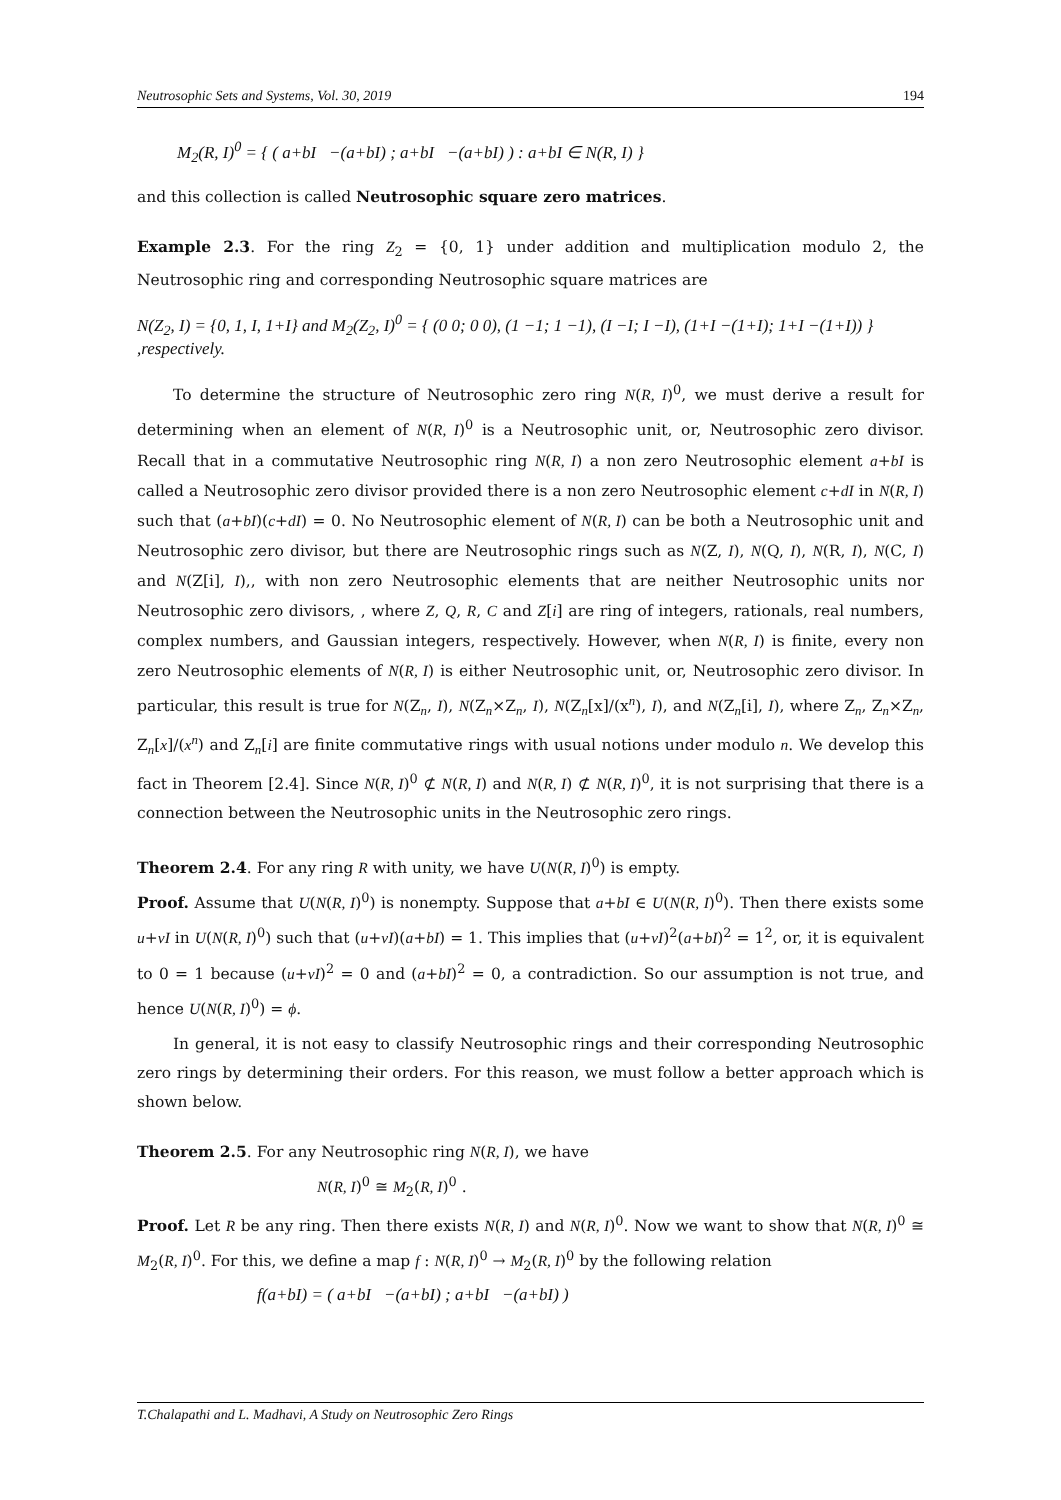Neutrosophic Sets and Systems, Vol. 30, 2019 194
M<sub>2</sub>(R, I)<sup>0</sup> = { ( a+bI −(a+bI) ; a+bI −(a+bI) ) : a+bI ∈ N(R, I) }
and this collection is called Neutrosophic square zero matrices.
Example 2.3. For the ring Z<sub>2</sub> = {0, 1} under addition and multiplication modulo 2, the Neutrosophic ring and corresponding Neutrosophic square matrices are
N(Z<sub>2</sub>, I) = {0, 1, I, 1+I} and M<sub>2</sub>(Z<sub>2</sub>, I)<sup>0</sup> = { (0 0; 0 0), (1 −1; 1 −1), (I −I; I −I), (1+I −(1+I); 1+I −(1+I)) } ,respectively.
To determine the structure of Neutrosophic zero ring N(R, I)<sup>0</sup>, we must derive a result for determining when an element of N(R, I)<sup>0</sup> is a Neutrosophic unit, or, Neutrosophic zero divisor. Recall that in a commutative Neutrosophic ring N(R, I) a non zero Neutrosophic element a+bI is called a Neutrosophic zero divisor provided there is a non zero Neutrosophic element c+dI in N(R, I) such that (a+bI)(c+dI) = 0. No Neutrosophic element of N(R, I) can be both a Neutrosophic unit and Neutrosophic zero divisor, but there are Neutrosophic rings such as N(Z, I), N(Q, I), N(R, I), N(C, I) and N(Z[i], I),, with non zero Neutrosophic elements that are neither Neutrosophic units nor Neutrosophic zero divisors, , where Z, Q, R, C and Z[i] are ring of integers, rationals, real numbers, complex numbers, and Gaussian integers, respectively. However, when N(R, I) is finite, every non zero Neutrosophic elements of N(R, I) is either Neutrosophic unit, or, Neutrosophic zero divisor. In particular, this result is true for N(Z<sub>n</sub>, I), N(Z<sub>n</sub>×Z<sub>n</sub>, I), N(Z<sub>n</sub>[x]/(x<sup>n</sup>), I), and N(Z<sub>n</sub>[i], I), where Z<sub>n</sub>, Z<sub>n</sub>×Z<sub>n</sub>, Z<sub>n</sub>[x]/(x<sup>n</sup>) and Z<sub>n</sub>[i] are finite commutative rings with usual notions under modulo n. We develop this fact in Theorem [2.4]. Since N(R, I)<sup>0</sup> ⊄ N(R, I) and N(R, I) ⊄ N(R, I)<sup>0</sup>, it is not surprising that there is a connection between the Neutrosophic units in the Neutrosophic zero rings.
Theorem 2.4. For any ring R with unity, we have U(N(R, I)<sup>0</sup>) is empty.
Proof. Assume that U(N(R, I)<sup>0</sup>) is nonempty. Suppose that a+bI ∈ U(N(R, I)<sup>0</sup>). Then there exists some u+vI in U(N(R, I)<sup>0</sup>) such that (u+vI)(a+bI) = 1. This implies that (u+vI)<sup>2</sup>(a+bI)<sup>2</sup> = 1<sup>2</sup>, or, it is equivalent to 0 = 1 because (u+vI)<sup>2</sup> = 0 and (a+bI)<sup>2</sup> = 0, a contradiction. So our assumption is not true, and hence U(N(R, I)<sup>0</sup>) = ϕ.
In general, it is not easy to classify Neutrosophic rings and their corresponding Neutrosophic zero rings by determining their orders. For this reason, we must follow a better approach which is shown below.
Theorem 2.5. For any Neutrosophic ring N(R, I), we have
N(R, I)<sup>0</sup> ≅ M<sub>2</sub>(R, I)<sup>0</sup> .
Proof. Let R be any ring. Then there exists N(R, I) and N(R, I)<sup>0</sup>. Now we want to show that N(R, I)<sup>0</sup> ≅ M<sub>2</sub>(R, I)<sup>0</sup>. For this, we define a map f : N(R, I)<sup>0</sup> → M<sub>2</sub>(R, I)<sup>0</sup> by the following relation
f(a+bI) = ( a+bI −(a+bI) ; a+bI −(a+bI) )
T.Chalapathi and L. Madhavi, A Study on Neutrosophic Zero Rings